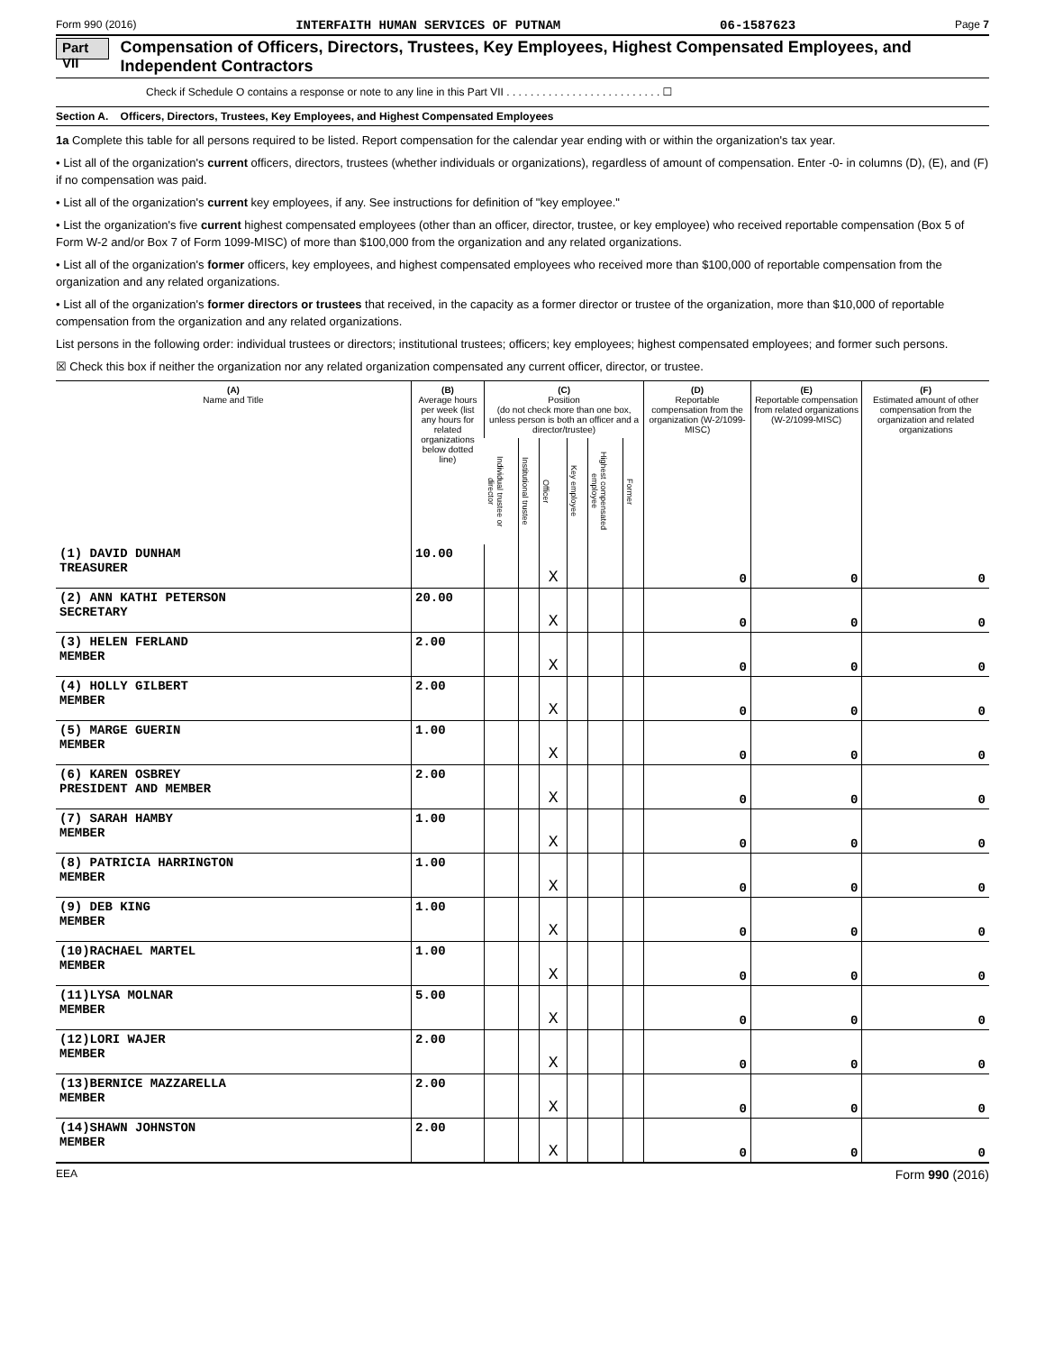Form 990 (2016) INTERFAITH HUMAN SERVICES OF PUTNAM 06-1587623 Page 7
Part VII Compensation of Officers, Directors, Trustees, Key Employees, Highest Compensated Employees, and Independent Contractors
Check if Schedule O contains a response or note to any line in this Part VII . . . . . . . . . . . . . . . . . . . . . . . . . . ☐
Section A. Officers, Directors, Trustees, Key Employees, and Highest Compensated Employees
1a Complete this table for all persons required to be listed. Report compensation for the calendar year ending with or within the organization's tax year.
• List all of the organization's current officers, directors, trustees (whether individuals or organizations), regardless of amount of compensation. Enter -0- in columns (D), (E), and (F) if no compensation was paid.
• List all of the organization's current key employees, if any. See instructions for definition of "key employee."
• List the organization's five current highest compensated employees (other than an officer, director, trustee, or key employee) who received reportable compensation (Box 5 of Form W-2 and/or Box 7 of Form 1099-MISC) of more than $100,000 from the organization and any related organizations.
• List all of the organization's former officers, key employees, and highest compensated employees who received more than $100,000 of reportable compensation from the organization and any related organizations.
• List all of the organization's former directors or trustees that received, in the capacity as a former director or trustee of the organization, more than $10,000 of reportable compensation from the organization and any related organizations.
List persons in the following order: individual trustees or directors; institutional trustees; officers; key employees; highest compensated employees; and former such persons.
☒ Check this box if neither the organization nor any related organization compensated any current officer, director, or trustee.
| (A) Name and Title | (B) Average hours per week (list any hours for related organizations below dotted line) | (C) Position (do not check more than one box, unless person is both an officer and a director/trustee) | | | | | | (D) Reportable compensation from the organization (W-2/1099-MISC) | (E) Reportable compensation from related organizations (W-2/1099-MISC) | (F) Estimated amount of other compensation from the organization and related organizations |
| --- | --- | --- | --- | --- | --- | --- | --- | --- | --- | --- |
| | | Individual trustee or director | Institutional trustee | Officer | Key employee | Highest compensated employee | Former | | | |
| (1) DAVID DUNHAM TREASURER | 10.00 | | | X | | | | 0 | 0 | 0 |
| (2) ANN KATHI PETERSON SECRETARY | 20.00 | | | X | | | | 0 | 0 | 0 |
| (3) HELEN FERLAND MEMBER | 2.00 | | | X | | | | 0 | 0 | 0 |
| (4) HOLLY GILBERT MEMBER | 2.00 | | | X | | | | 0 | 0 | 0 |
| (5) MARGE GUERIN MEMBER | 1.00 | | | X | | | | 0 | 0 | 0 |
| (6) KAREN OSBREY PRESIDENT AND MEMBER | 2.00 | | | X | | | | 0 | 0 | 0 |
| (7) SARAH HAMBY MEMBER | 1.00 | | | X | | | | 0 | 0 | 0 |
| (8) PATRICIA HARRINGTON MEMBER | 1.00 | | | X | | | | 0 | 0 | 0 |
| (9) DEB KING MEMBER | 1.00 | | | X | | | | 0 | 0 | 0 |
| (10)RACHAEL MARTEL MEMBER | 1.00 | | | X | | | | 0 | 0 | 0 |
| (11)LYSA MOLNAR MEMBER | 5.00 | | | X | | | | 0 | 0 | 0 |
| (12)LORI WAJER MEMBER | 2.00 | | | X | | | | 0 | 0 | 0 |
| (13)BERNICE MAZZARELLA MEMBER | 2.00 | | | X | | | | 0 | 0 | 0 |
| (14)SHAWN JOHNSTON MEMBER | 2.00 | | | X | | | | 0 | 0 | 0 |
EEA Form 990 (2016)